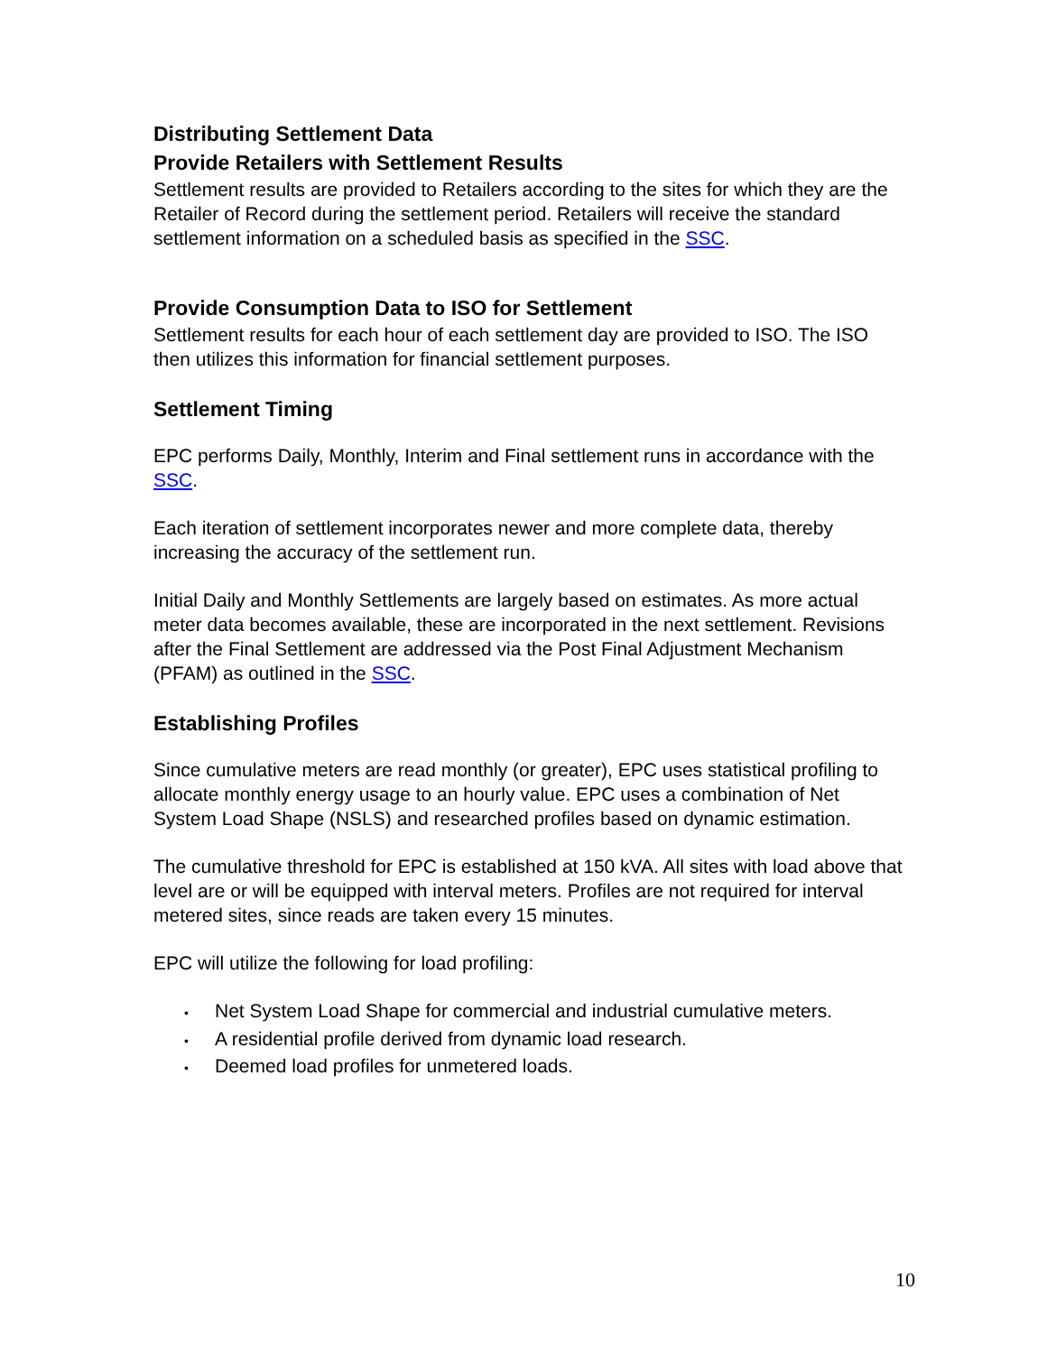Distributing Settlement Data
Provide Retailers with Settlement Results
Settlement results are provided to Retailers according to the sites for which they are the Retailer of Record during the settlement period. Retailers will receive the standard settlement information on a scheduled basis as specified in the SSC.
Provide Consumption Data to ISO for Settlement
Settlement results for each hour of each settlement day are provided to ISO. The ISO then utilizes this information for financial settlement purposes.
Settlement Timing
EPC performs Daily, Monthly, Interim and Final settlement runs in accordance with the SSC.
Each iteration of settlement incorporates newer and more complete data, thereby increasing the accuracy of the settlement run.
Initial Daily and Monthly Settlements are largely based on estimates. As more actual meter data becomes available, these are incorporated in the next settlement. Revisions after the Final Settlement are addressed via the Post Final Adjustment Mechanism (PFAM) as outlined in the SSC.
Establishing Profiles
Since cumulative meters are read monthly (or greater), EPC uses statistical profiling to allocate monthly energy usage to an hourly value. EPC uses a combination of Net System Load Shape (NSLS) and researched profiles based on dynamic estimation.
The cumulative threshold for EPC is established at 150 kVA. All sites with load above that level are or will be equipped with interval meters. Profiles are not required for interval metered sites, since reads are taken every 15 minutes.
EPC will utilize the following for load profiling:
• Net System Load Shape for commercial and industrial cumulative meters.
• A residential profile derived from dynamic load research.
• Deemed load profiles for unmetered loads.
10